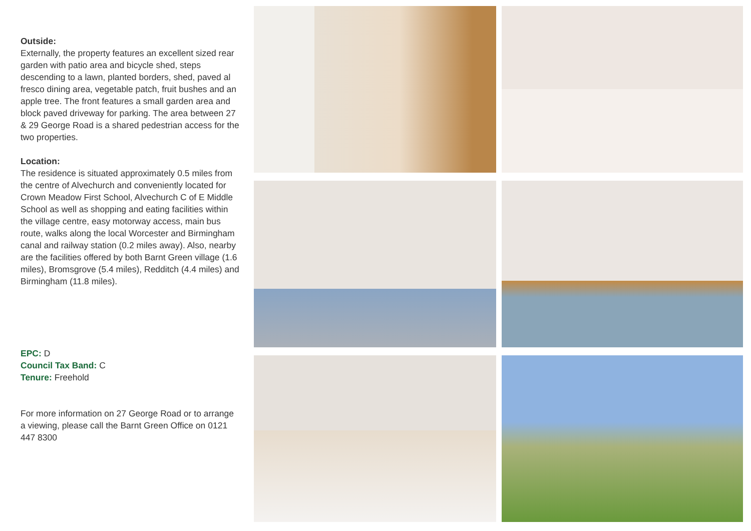Outside:
Externally, the property features an excellent sized rear garden with patio area and bicycle shed, steps descending to a lawn, planted borders, shed, paved al fresco dining area, vegetable patch, fruit bushes and an apple tree. The front features a small garden area and block paved driveway for parking. The area between 27 & 29 George Road is a shared pedestrian access for the two properties.
Location:
The residence is situated approximately 0.5 miles from the centre of Alvechurch and conveniently located for Crown Meadow First School, Alvechurch C of E Middle School as well as shopping and eating facilities within the village centre, easy motorway access, main bus route, walks along the local Worcester and Birmingham canal and railway station (0.2 miles away). Also, nearby are the facilities offered by both Barnt Green village (1.6 miles), Bromsgrove (5.4 miles), Redditch (4.4 miles) and Birmingham (11.8 miles).
EPC: D
Council Tax Band: C
Tenure: Freehold
For more information on 27 George Road or to arrange a viewing, please call the Barnt Green Office on 0121 447 8300